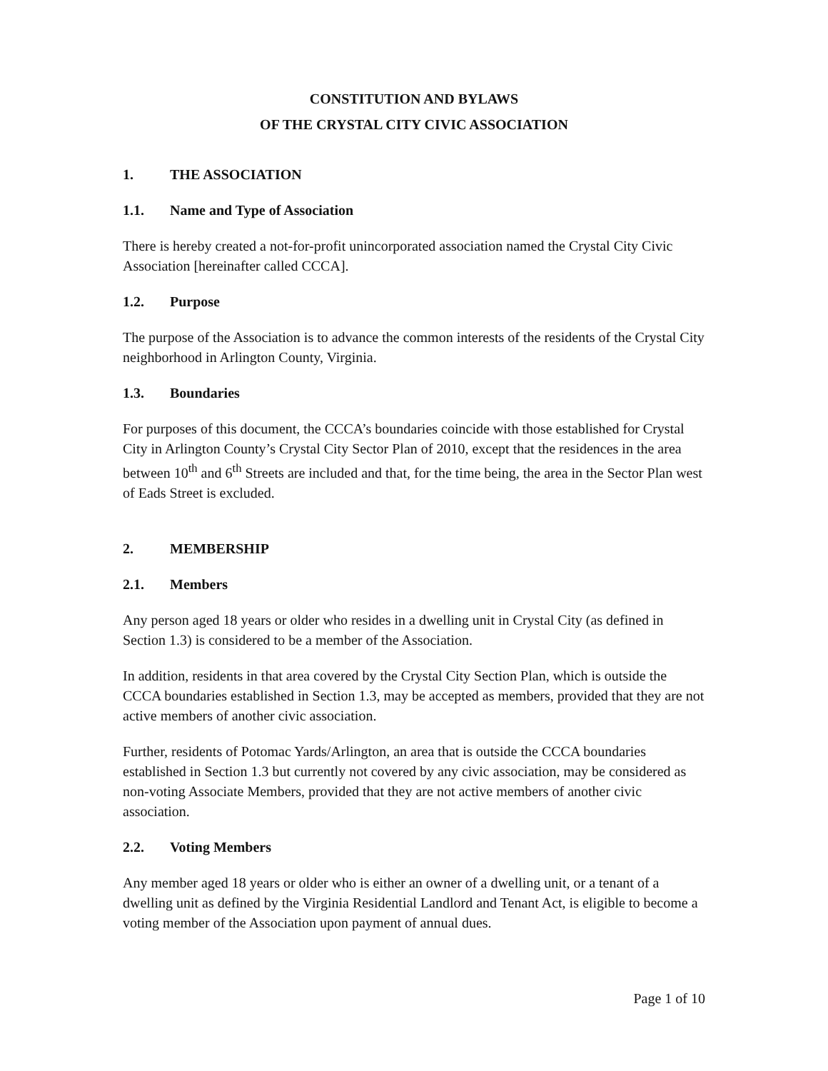CONSTITUTION AND BYLAWS
OF THE CRYSTAL CITY CIVIC ASSOCIATION
1. THE ASSOCIATION
1.1. Name and Type of Association
There is hereby created a not-for-profit unincorporated association named the Crystal City Civic Association [hereinafter called CCCA].
1.2. Purpose
The purpose of the Association is to advance the common interests of the residents of the Crystal City neighborhood in Arlington County, Virginia.
1.3. Boundaries
For purposes of this document, the CCCA’s boundaries coincide with those established for Crystal City in Arlington County’s Crystal City Sector Plan of 2010, except that the residences in the area between 10<sup>th</sup> and 6<sup>th</sup> Streets are included and that, for the time being, the area in the Sector Plan west of Eads Street is excluded.
2. MEMBERSHIP
2.1. Members
Any person aged 18 years or older who resides in a dwelling unit in Crystal City (as defined in Section 1.3) is considered to be a member of the Association.
In addition, residents in that area covered by the Crystal City Section Plan, which is outside the CCCA boundaries established in Section 1.3, may be accepted as members, provided that they are not active members of another civic association.
Further, residents of Potomac Yards/Arlington, an area that is outside the CCCA boundaries established in Section 1.3 but currently not covered by any civic association, may be considered as non-voting Associate Members, provided that they are not active members of another civic association.
2.2. Voting Members
Any member aged 18 years or older who is either an owner of a dwelling unit, or a tenant of a dwelling unit as defined by the Virginia Residential Landlord and Tenant Act, is eligible to become a voting member of the Association upon payment of annual dues.
Page 1 of 10